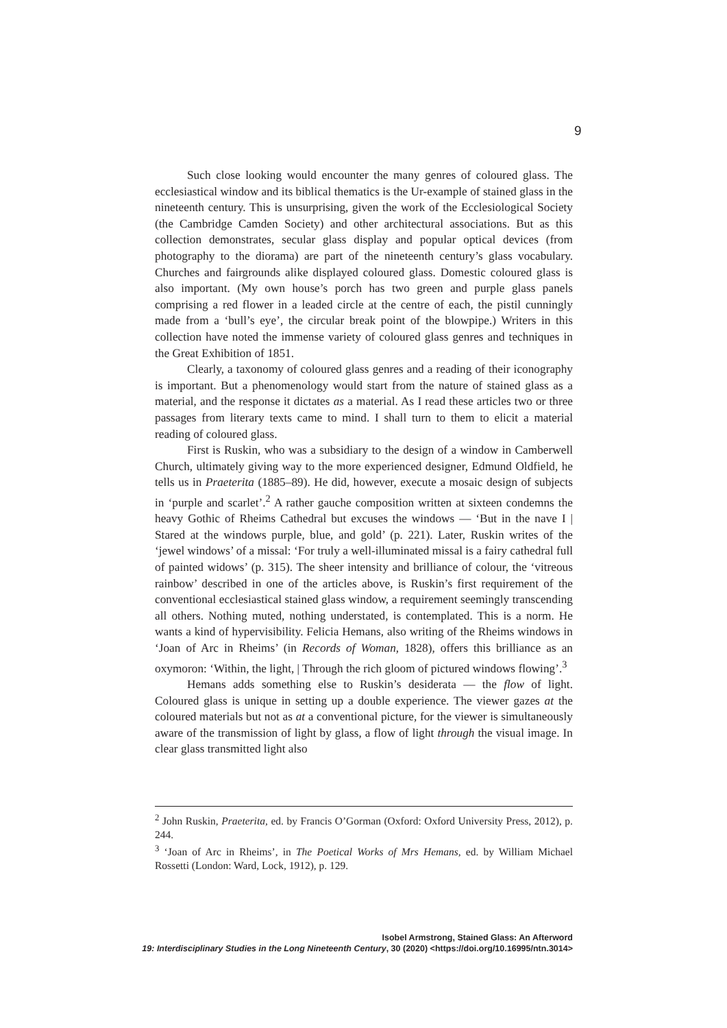9
Such close looking would encounter the many genres of coloured glass. The ecclesiastical window and its biblical thematics is the Ur-example of stained glass in the nineteenth century. This is unsurprising, given the work of the Ecclesiological Society (the Cambridge Camden Society) and other architectural associations. But as this collection demonstrates, secular glass display and popular optical devices (from photography to the diorama) are part of the nineteenth century’s glass vocabulary. Churches and fairgrounds alike displayed coloured glass. Domestic coloured glass is also important. (My own house’s porch has two green and purple glass panels comprising a red flower in a leaded circle at the centre of each, the pistil cunningly made from a ‘bull’s eye’, the circular break point of the blowpipe.) Writers in this collection have noted the immense variety of coloured glass genres and techniques in the Great Exhibition of 1851.
Clearly, a taxonomy of coloured glass genres and a reading of their iconography is important. But a phenomenology would start from the nature of stained glass as a material, and the response it dictates as a material. As I read these articles two or three passages from literary texts came to mind. I shall turn to them to elicit a material reading of coloured glass.
First is Ruskin, who was a subsidiary to the design of a window in Camberwell Church, ultimately giving way to the more experienced designer, Edmund Oldfield, he tells us in Praeterita (1885–89). He did, however, execute a mosaic design of subjects in ‘purple and scarlet’.<sup>2</sup> A rather gauche composition written at sixteen condemns the heavy Gothic of Rheims Cathedral but excuses the windows — ‘But in the nave I | Stared at the windows purple, blue, and gold’ (p. 221). Later, Ruskin writes of the ‘jewel windows’ of a missal: ‘For truly a well-illuminated missal is a fairy cathedral full of painted widows’ (p. 315). The sheer intensity and brilliance of colour, the ‘vitreous rainbow’ described in one of the articles above, is Ruskin’s first requirement of the conventional ecclesiastical stained glass window, a requirement seemingly transcending all others. Nothing muted, nothing understated, is contemplated. This is a norm. He wants a kind of hypervisibility. Felicia Hemans, also writing of the Rheims windows in ‘Joan of Arc in Rheims’ (in Records of Woman, 1828), offers this brilliance as an oxymoron: ‘Within, the light, | Through the rich gloom of pictured windows flowing’.<sup>3</sup>
Hemans adds something else to Ruskin’s desiderata — the flow of light. Coloured glass is unique in setting up a double experience. The viewer gazes at the coloured materials but not as at a conventional picture, for the viewer is simultaneously aware of the transmission of light by glass, a flow of light through the visual image. In clear glass transmitted light also
<sup>2</sup> John Ruskin, Praeterita, ed. by Francis O’Gorman (Oxford: Oxford University Press, 2012), p. 244.
<sup>3</sup> ‘Joan of Arc in Rheims’, in The Poetical Works of Mrs Hemans, ed. by William Michael Rossetti (London: Ward, Lock, 1912), p. 129.
Isobel Armstrong, Stained Glass: An Afterword
19: Interdisciplinary Studies in the Long Nineteenth Century, 30 (2020) <https://doi.org/10.16995/ntn.3014>